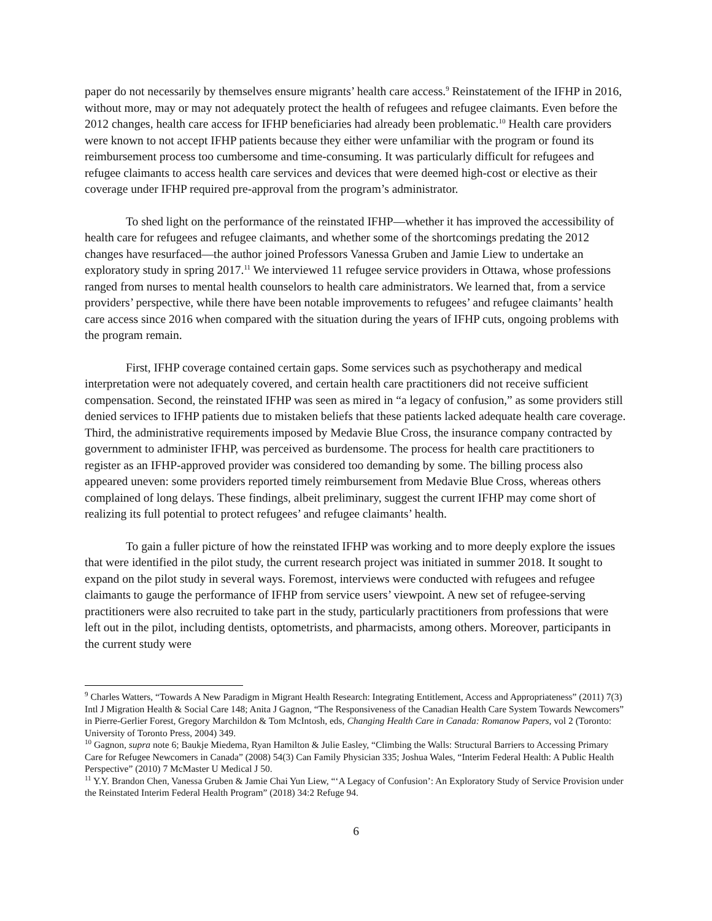paper do not necessarily by themselves ensure migrants’ health care access.<sup>9</sup> Reinstatement of the IFHP in 2016, without more, may or may not adequately protect the health of refugees and refugee claimants. Even before the 2012 changes, health care access for IFHP beneficiaries had already been problematic.<sup>10</sup> Health care providers were known to not accept IFHP patients because they either were unfamiliar with the program or found its reimbursement process too cumbersome and time-consuming. It was particularly difficult for refugees and refugee claimants to access health care services and devices that were deemed high-cost or elective as their coverage under IFHP required pre-approval from the program’s administrator.
To shed light on the performance of the reinstated IFHP—whether it has improved the accessibility of health care for refugees and refugee claimants, and whether some of the shortcomings predating the 2012 changes have resurfaced—the author joined Professors Vanessa Gruben and Jamie Liew to undertake an exploratory study in spring 2017.<sup>11</sup> We interviewed 11 refugee service providers in Ottawa, whose professions ranged from nurses to mental health counselors to health care administrators. We learned that, from a service providers’ perspective, while there have been notable improvements to refugees’ and refugee claimants’ health care access since 2016 when compared with the situation during the years of IFHP cuts, ongoing problems with the program remain.
First, IFHP coverage contained certain gaps. Some services such as psychotherapy and medical interpretation were not adequately covered, and certain health care practitioners did not receive sufficient compensation. Second, the reinstated IFHP was seen as mired in “a legacy of confusion,” as some providers still denied services to IFHP patients due to mistaken beliefs that these patients lacked adequate health care coverage. Third, the administrative requirements imposed by Medavie Blue Cross, the insurance company contracted by government to administer IFHP, was perceived as burdensome. The process for health care practitioners to register as an IFHP-approved provider was considered too demanding by some. The billing process also appeared uneven: some providers reported timely reimbursement from Medavie Blue Cross, whereas others complained of long delays. These findings, albeit preliminary, suggest the current IFHP may come short of realizing its full potential to protect refugees’ and refugee claimants’ health.
To gain a fuller picture of how the reinstated IFHP was working and to more deeply explore the issues that were identified in the pilot study, the current research project was initiated in summer 2018. It sought to expand on the pilot study in several ways. Foremost, interviews were conducted with refugees and refugee claimants to gauge the performance of IFHP from service users’ viewpoint. A new set of refugee-serving practitioners were also recruited to take part in the study, particularly practitioners from professions that were left out in the pilot, including dentists, optometrists, and pharmacists, among others. Moreover, participants in the current study were
<sup>9</sup> Charles Watters, “Towards A New Paradigm in Migrant Health Research: Integrating Entitlement, Access and Appropriateness” (2011) 7(3) Intl J Migration Health & Social Care 148; Anita J Gagnon, “The Responsiveness of the Canadian Health Care System Towards Newcomers” in Pierre-Gerlier Forest, Gregory Marchildon & Tom McIntosh, eds, Changing Health Care in Canada: Romanow Papers, vol 2 (Toronto: University of Toronto Press, 2004) 349.
<sup>10</sup> Gagnon, supra note 6; Baukje Miedema, Ryan Hamilton & Julie Easley, “Climbing the Walls: Structural Barriers to Accessing Primary Care for Refugee Newcomers in Canada” (2008) 54(3) Can Family Physician 335; Joshua Wales, “Interim Federal Health: A Public Health Perspective” (2010) 7 McMaster U Medical J 50.
<sup>11</sup> Y.Y. Brandon Chen, Vanessa Gruben & Jamie Chai Yun Liew, “‘A Legacy of Confusion’: An Exploratory Study of Service Provision under the Reinstated Interim Federal Health Program” (2018) 34:2 Refuge 94.
6